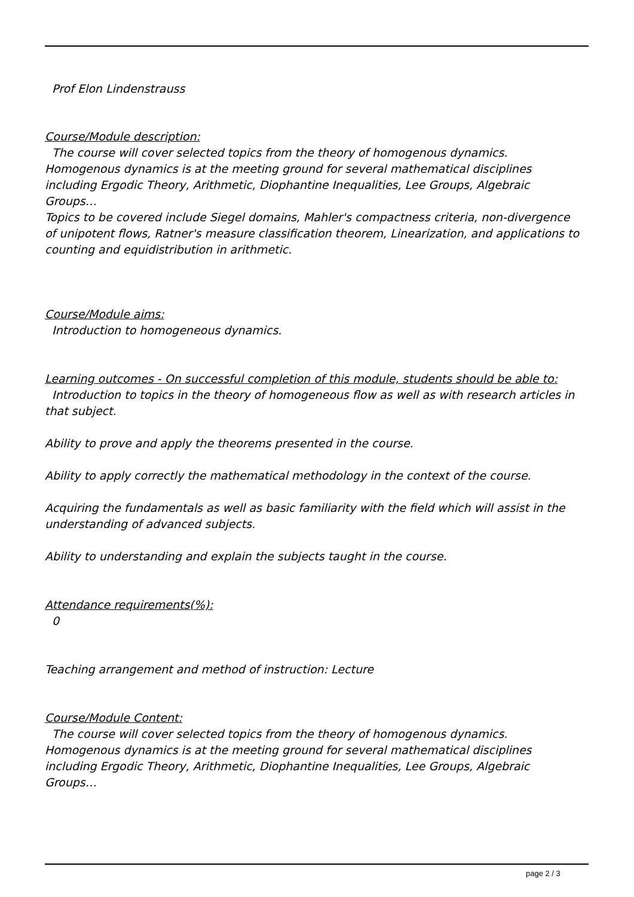Prof Elon Lindenstrauss
Course/Module description:
The course will cover selected topics from the theory of homogenous dynamics. Homogenous dynamics is at the meeting ground for several mathematical disciplines including Ergodic Theory, Arithmetic, Diophantine Inequalities, Lee Groups, Algebraic Groups…
Topics to be covered include Siegel domains, Mahler's compactness criteria, non-divergence of unipotent flows, Ratner's measure classification theorem, Linearization, and applications to counting and equidistribution in arithmetic.
Course/Module aims:
Introduction to homogeneous dynamics.
Learning outcomes - On successful completion of this module, students should be able to:
Introduction to topics in the theory of homogeneous flow as well as with research articles in that subject.
Ability to prove and apply the theorems presented in the course.
Ability to apply correctly the mathematical methodology in the context of the course.
Acquiring the fundamentals as well as basic familiarity with the field which will assist in the understanding of advanced subjects.
Ability to understanding and explain the subjects taught in the course.
Attendance requirements(%):
0
Teaching arrangement and method of instruction: Lecture
Course/Module Content:
The course will cover selected topics from the theory of homogenous dynamics. Homogenous dynamics is at the meeting ground for several mathematical disciplines including Ergodic Theory, Arithmetic, Diophantine Inequalities, Lee Groups, Algebraic Groups…
page 2 / 3